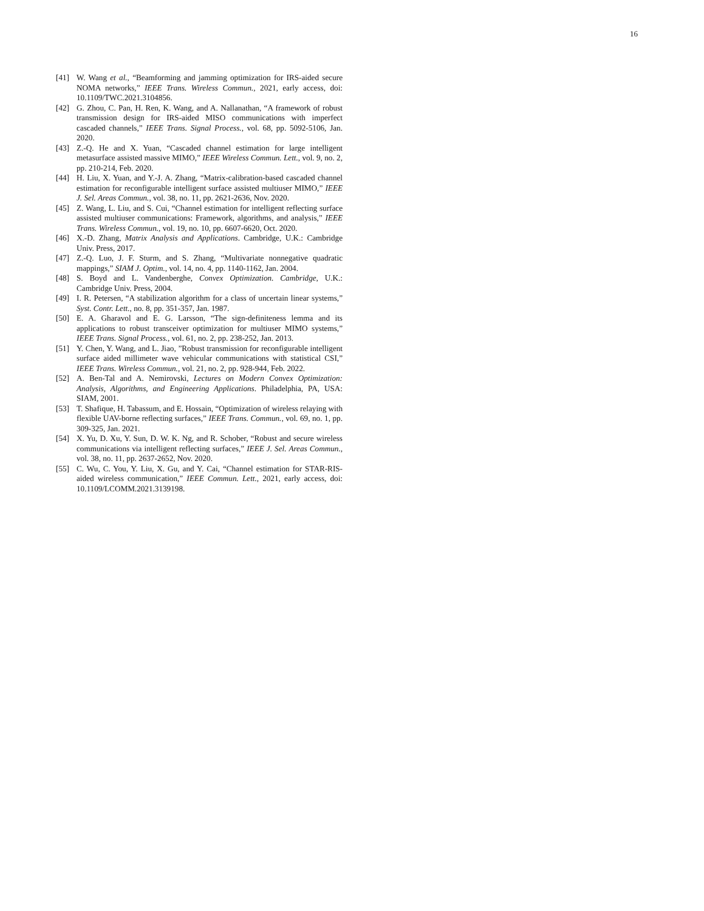16
[41] W. Wang et al., “Beamforming and jamming optimization for IRS-aided secure NOMA networks,” IEEE Trans. Wireless Commun., 2021, early access, doi: 10.1109/TWC.2021.3104856.
[42] G. Zhou, C. Pan, H. Ren, K. Wang, and A. Nallanathan, “A framework of robust transmission design for IRS-aided MISO communications with imperfect cascaded channels,” IEEE Trans. Signal Process., vol. 68, pp. 5092-5106, Jan. 2020.
[43] Z.-Q. He and X. Yuan, “Cascaded channel estimation for large intelligent metasurface assisted massive MIMO,” IEEE Wireless Commun. Lett., vol. 9, no. 2, pp. 210-214, Feb. 2020.
[44] H. Liu, X. Yuan, and Y.-J. A. Zhang, “Matrix-calibration-based cascaded channel estimation for reconfigurable intelligent surface assisted multiuser MIMO,” IEEE J. Sel. Areas Commun., vol. 38, no. 11, pp. 2621-2636, Nov. 2020.
[45] Z. Wang, L. Liu, and S. Cui, “Channel estimation for intelligent reflecting surface assisted multiuser communications: Framework, algorithms, and analysis,” IEEE Trans. Wireless Commun., vol. 19, no. 10, pp. 6607-6620, Oct. 2020.
[46] X.-D. Zhang, Matrix Analysis and Applications. Cambridge, U.K.: Cambridge Univ. Press, 2017.
[47] Z.-Q. Luo, J. F. Sturm, and S. Zhang, “Multivariate nonnegative quadratic mappings,” SIAM J. Optim., vol. 14, no. 4, pp. 1140-1162, Jan. 2004.
[48] S. Boyd and L. Vandenberghe, Convex Optimization. Cambridge, U.K.: Cambridge Univ. Press, 2004.
[49] I. R. Petersen, “A stabilization algorithm for a class of uncertain linear systems,” Syst. Contr. Lett., no. 8, pp. 351-357, Jan. 1987.
[50] E. A. Gharavol and E. G. Larsson, “The sign-definiteness lemma and its applications to robust transceiver optimization for multiuser MIMO systems,” IEEE Trans. Signal Process., vol. 61, no. 2, pp. 238-252, Jan. 2013.
[51] Y. Chen, Y. Wang, and L. Jiao, ”Robust transmission for reconfigurable intelligent surface aided millimeter wave vehicular communications with statistical CSI,” IEEE Trans. Wireless Commun., vol. 21, no. 2, pp. 928-944, Feb. 2022.
[52] A. Ben-Tal and A. Nemirovski, Lectures on Modern Convex Optimization: Analysis, Algorithms, and Engineering Applications. Philadelphia, PA, USA: SIAM, 2001.
[53] T. Shafique, H. Tabassum, and E. Hossain, “Optimization of wireless relaying with flexible UAV-borne reflecting surfaces,” IEEE Trans. Commun., vol. 69, no. 1, pp. 309-325, Jan. 2021.
[54] X. Yu, D. Xu, Y. Sun, D. W. K. Ng, and R. Schober, “Robust and secure wireless communications via intelligent reflecting surfaces,” IEEE J. Sel. Areas Commun., vol. 38, no. 11, pp. 2637-2652, Nov. 2020.
[55] C. Wu, C. You, Y. Liu, X. Gu, and Y. Cai, “Channel estimation for STAR-RIS-aided wireless communication,” IEEE Commun. Lett., 2021, early access, doi: 10.1109/LCOMM.2021.3139198.